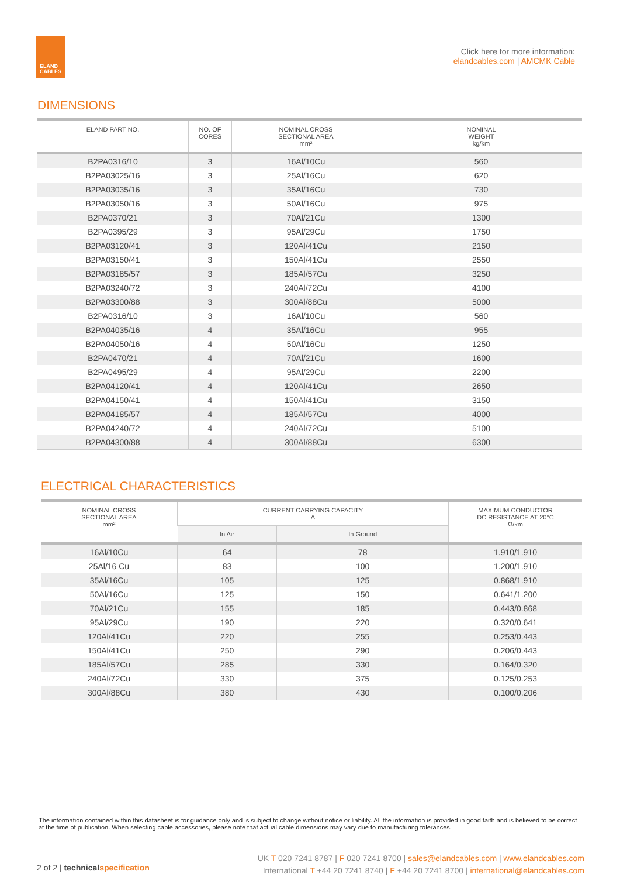ELAND
CABLES
Click here for more information:
elandcables.com | AMCMK Cable
DIMENSIONS
| ELAND PART NO. | NO. OF CORES | NOMINAL CROSS SECTIONAL AREA mm² | NOMINAL WEIGHT kg/km |
| --- | --- | --- | --- |
| B2PA0316/10 | 3 | 16Al/10Cu | 560 |
| B2PA03025/16 | 3 | 25Al/16Cu | 620 |
| B2PA03035/16 | 3 | 35Al/16Cu | 730 |
| B2PA03050/16 | 3 | 50Al/16Cu | 975 |
| B2PA0370/21 | 3 | 70Al/21Cu | 1300 |
| B2PA0395/29 | 3 | 95Al/29Cu | 1750 |
| B2PA03120/41 | 3 | 120Al/41Cu | 2150 |
| B2PA03150/41 | 3 | 150Al/41Cu | 2550 |
| B2PA03185/57 | 3 | 185Al/57Cu | 3250 |
| B2PA03240/72 | 3 | 240Al/72Cu | 4100 |
| B2PA03300/88 | 3 | 300Al/88Cu | 5000 |
| B2PA0316/10 | 3 | 16Al/10Cu | 560 |
| B2PA04035/16 | 4 | 35Al/16Cu | 955 |
| B2PA04050/16 | 4 | 50Al/16Cu | 1250 |
| B2PA0470/21 | 4 | 70Al/21Cu | 1600 |
| B2PA0495/29 | 4 | 95Al/29Cu | 2200 |
| B2PA04120/41 | 4 | 120Al/41Cu | 2650 |
| B2PA04150/41 | 4 | 150Al/41Cu | 3150 |
| B2PA04185/57 | 4 | 185Al/57Cu | 4000 |
| B2PA04240/72 | 4 | 240Al/72Cu | 5100 |
| B2PA04300/88 | 4 | 300Al/88Cu | 6300 |
ELECTRICAL CHARACTERISTICS
| NOMINAL CROSS SECTIONAL AREA mm² | CURRENT CARRYING CAPACITY A | | MAXIMUM CONDUCTOR DC RESISTANCE AT 20°C Ω/km |
| --- | --- | --- | --- |
| | In Air | In Ground | |
| 16Al/10Cu | 64 | 78 | 1.910/1.910 |
| 25Al/16 Cu | 83 | 100 | 1.200/1.910 |
| 35Al/16Cu | 105 | 125 | 0.868/1.910 |
| 50Al/16Cu | 125 | 150 | 0.641/1.200 |
| 70Al/21Cu | 155 | 185 | 0.443/0.868 |
| 95Al/29Cu | 190 | 220 | 0.320/0.641 |
| 120Al/41Cu | 220 | 255 | 0.253/0.443 |
| 150Al/41Cu | 250 | 290 | 0.206/0.443 |
| 185Al/57Cu | 285 | 330 | 0.164/0.320 |
| 240Al/72Cu | 330 | 375 | 0.125/0.253 |
| 300Al/88Cu | 380 | 430 | 0.100/0.206 |
The information contained within this datasheet is for guidance only and is subject to change without notice or liability. All the information is provided in good faith and is believed to be correct at the time of publication. When selecting cable accessories, please note that actual cable dimensions may vary due to manufacturing tolerances.
2 of 2 | technical specification
UK T 020 7241 8787 | F 020 7241 8700 | sales@elandcables.com | www.elandcables.com
International T +44 20 7241 8740 | F +44 20 7241 8700 | international@elandcables.com